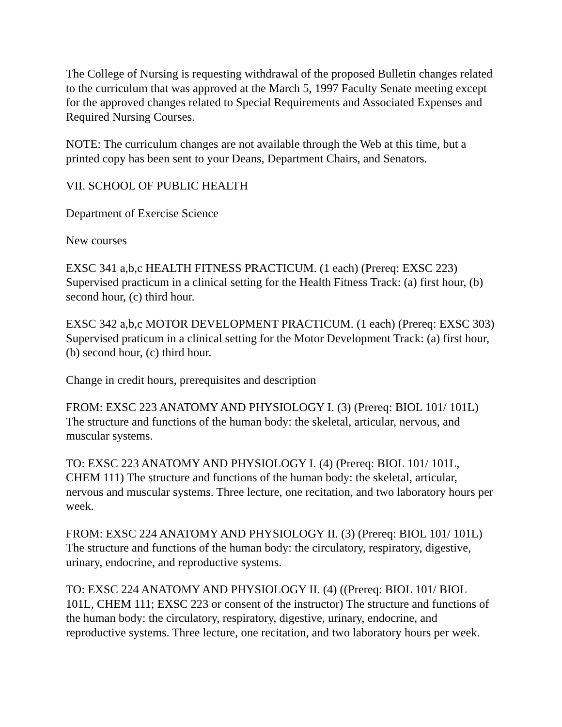The College of Nursing is requesting withdrawal of the proposed Bulletin changes related to the curriculum that was approved at the March 5, 1997 Faculty Senate meeting except for the approved changes related to Special Requirements and Associated Expenses and Required Nursing Courses.
NOTE: The curriculum changes are not available through the Web at this time, but a printed copy has been sent to your Deans, Department Chairs, and Senators.
VII. SCHOOL OF PUBLIC HEALTH
Department of Exercise Science
New courses
EXSC 341 a,b,c HEALTH FITNESS PRACTICUM. (1 each) (Prereq: EXSC 223) Supervised practicum in a clinical setting for the Health Fitness Track: (a) first hour, (b) second hour, (c) third hour.
EXSC 342 a,b,c MOTOR DEVELOPMENT PRACTICUM. (1 each) (Prereq: EXSC 303) Supervised praticum in a clinical setting for the Motor Development Track: (a) first hour, (b) second hour, (c) third hour.
Change in credit hours, prerequisites and description
FROM: EXSC 223 ANATOMY AND PHYSIOLOGY I. (3) (Prereq: BIOL 101/ 101L) The structure and functions of the human body: the skeletal, articular, nervous, and muscular systems.
TO: EXSC 223 ANATOMY AND PHYSIOLOGY I. (4) (Prereq: BIOL 101/ 101L, CHEM 111) The structure and functions of the human body: the skeletal, articular, nervous and muscular systems. Three lecture, one recitation, and two laboratory hours per week.
FROM: EXSC 224 ANATOMY AND PHYSIOLOGY II. (3) (Prereq: BIOL 101/ 101L) The structure and functions of the human body: the circulatory, respiratory, digestive, urinary, endocrine, and reproductive systems.
TO: EXSC 224 ANATOMY AND PHYSIOLOGY II. (4) ((Prereq: BIOL 101/ BIOL 101L, CHEM 111; EXSC 223 or consent of the instructor) The structure and functions of the human body: the circulatory, respiratory, digestive, urinary, endocrine, and reproductive systems. Three lecture, one recitation, and two laboratory hours per week.